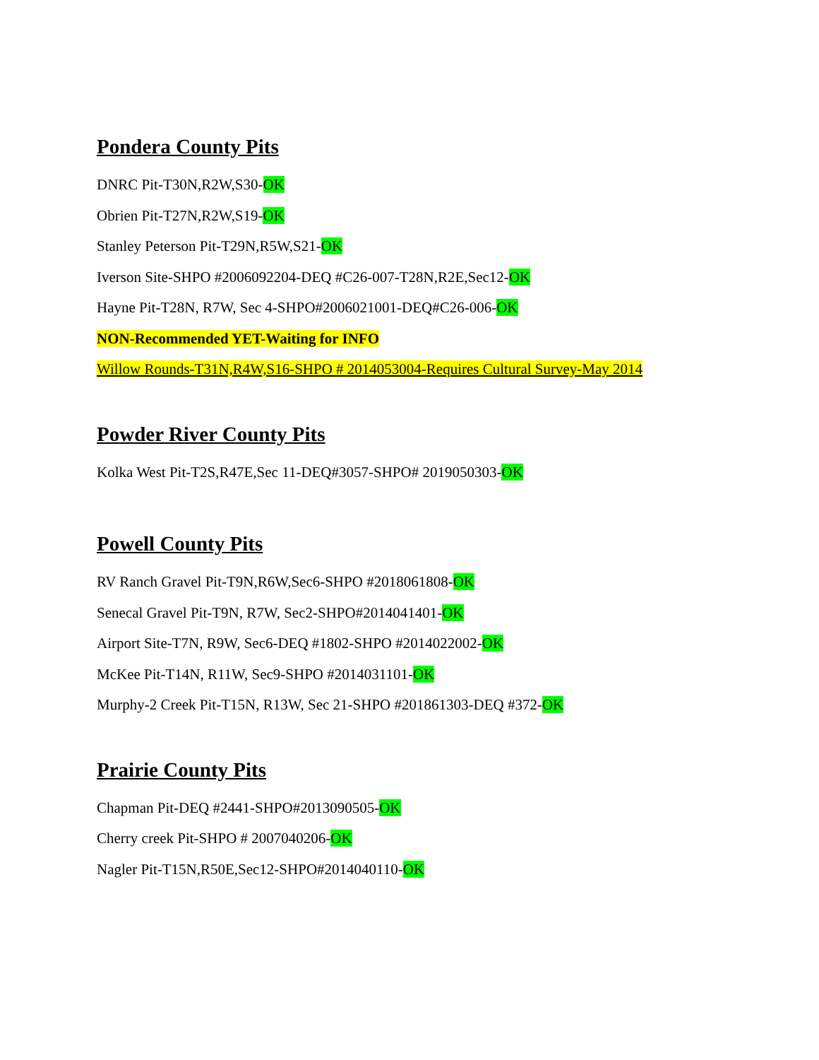Pondera County Pits
DNRC Pit-T30N,R2W,S30-OK
Obrien Pit-T27N,R2W,S19-OK
Stanley Peterson Pit-T29N,R5W,S21-OK
Iverson Site-SHPO #2006092204-DEQ #C26-007-T28N,R2E,Sec12-OK
Hayne Pit-T28N, R7W, Sec 4-SHPO#2006021001-DEQ#C26-006-OK
NON-Recommended YET-Waiting for INFO
Willow Rounds-T31N,R4W,S16-SHPO # 2014053004-Requires Cultural Survey-May 2014
Powder River County Pits
Kolka West Pit-T2S,R47E,Sec 11-DEQ#3057-SHPO# 2019050303-OK
Powell County Pits
RV Ranch Gravel Pit-T9N,R6W,Sec6-SHPO #2018061808-OK
Senecal Gravel Pit-T9N, R7W, Sec2-SHPO#2014041401-OK
Airport Site-T7N, R9W, Sec6-DEQ #1802-SHPO #2014022002-OK
McKee Pit-T14N, R11W, Sec9-SHPO #2014031101-OK
Murphy-2 Creek Pit-T15N, R13W, Sec 21-SHPO #201861303-DEQ #372-OK
Prairie County Pits
Chapman Pit-DEQ #2441-SHPO#2013090505-OK
Cherry creek Pit-SHPO # 2007040206-OK
Nagler Pit-T15N,R50E,Sec12-SHPO#2014040110-OK